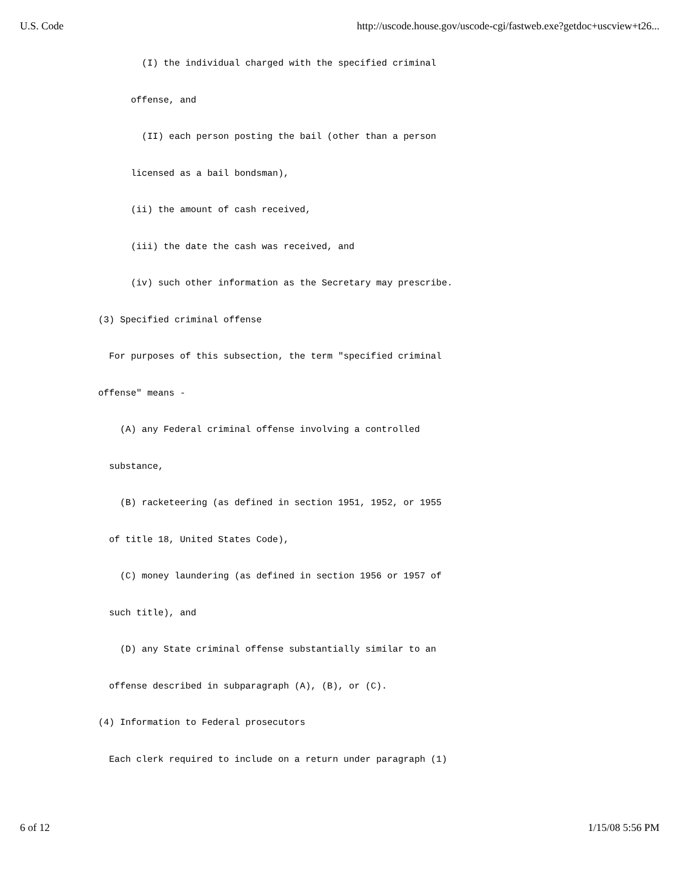U.S. Code http://uscode.house.gov/uscode-cgi/fastweb.exe?getdoc+uscview+t26...
(I) the individual charged with the specified criminal
offense, and
(II) each person posting the bail (other than a person
licensed as a bail bondsman),
(ii) the amount of cash received,
(iii) the date the cash was received, and
(iv) such other information as the Secretary may prescribe.
(3) Specified criminal offense
For purposes of this subsection, the term "specified criminal
offense" means -
(A) any Federal criminal offense involving a controlled
substance,
(B) racketeering (as defined in section 1951, 1952, or 1955
of title 18, United States Code),
(C) money laundering (as defined in section 1956 or 1957 of
such title), and
(D) any State criminal offense substantially similar to an
offense described in subparagraph (A), (B), or (C).
(4) Information to Federal prosecutors
Each clerk required to include on a return under paragraph (1)
6 of 12 1/15/08 5:56 PM